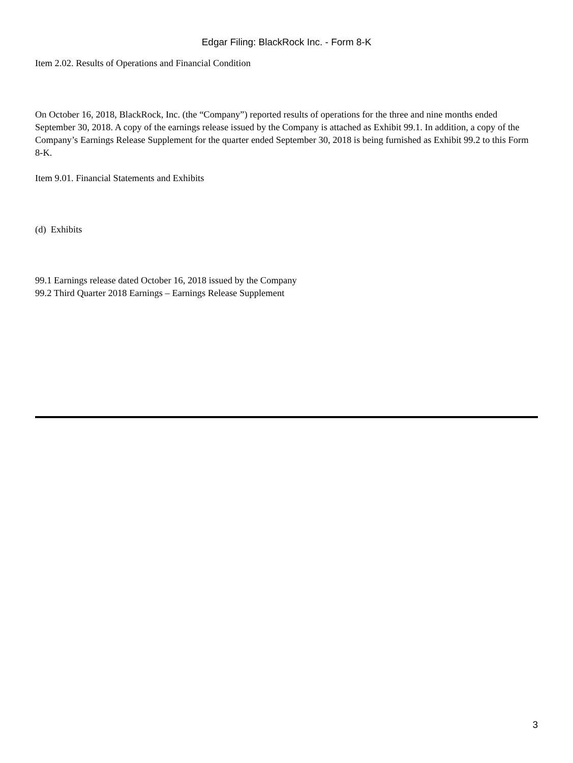Edgar Filing: BlackRock Inc. - Form 8-K
Item 2.02. Results of Operations and Financial Condition
On October 16, 2018, BlackRock, Inc. (the “Company”) reported results of operations for the three and nine months ended September 30, 2018. A copy of the earnings release issued by the Company is attached as Exhibit 99.1. In addition, a copy of the Company’s Earnings Release Supplement for the quarter ended September 30, 2018 is being furnished as Exhibit 99.2 to this Form 8-K.
Item 9.01. Financial Statements and Exhibits
(d) Exhibits
99.1 Earnings release dated October 16, 2018 issued by the Company
99.2 Third Quarter 2018 Earnings – Earnings Release Supplement
3